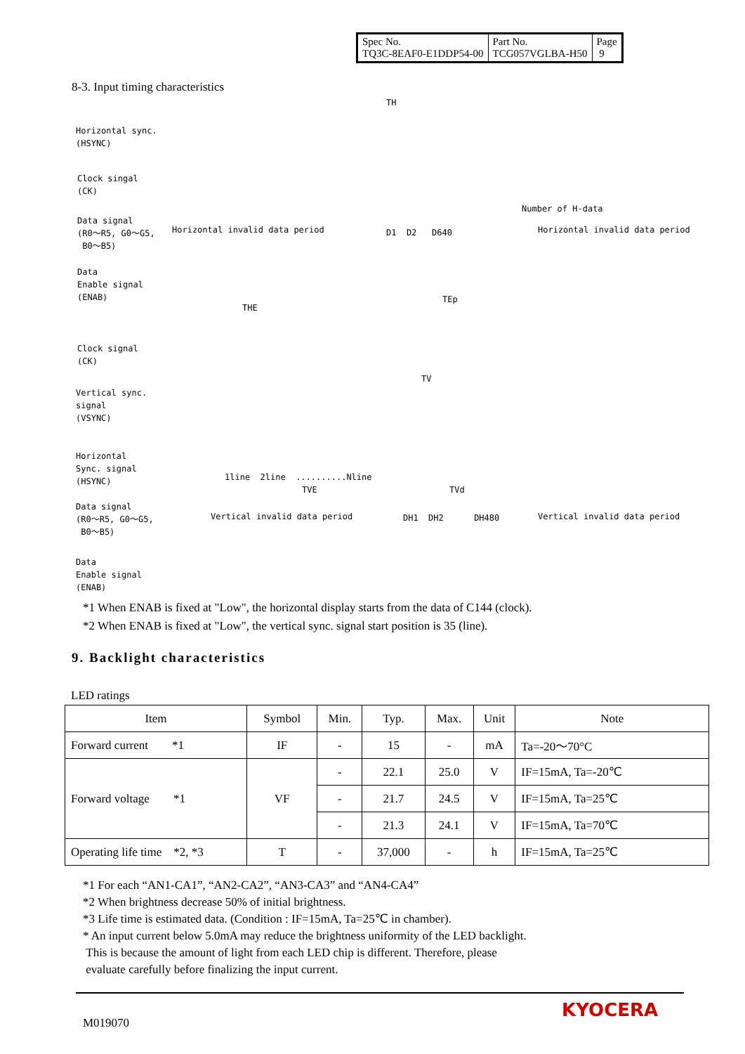| Spec No. TQ3C-8EAF0-E1DDP54-00 | Part No. TCG057VGLBA-H50 | Page 9 |
8-3. Input timing characteristics
Horizontal sync. (HSYNC)
Clock singal (CK)
Data signal (R0～R5, G0～G5, B0～B5)
Data Enable signal (ENAB)
Horizontal invalid data period
D1 D2 D640
Horizontal invalid data period
Number of H-data
TH
THE
TEp
Clock signal (CK)
Vertical sync. signal (VSYNC)
Horizontal Sync. signal (HSYNC)
1line 2line ..........Nline
Data signal (R0～R5, G0～G5, B0～B5)
Vertical invalid data period
DH1 DH2 DH480
Vertical invalid data period
Data Enable signal (ENAB)
TV
TVE
TVd
*1 When ENAB is fixed at "Low", the horizontal display starts from the data of C144 (clock).
*2 When ENAB is fixed at "Low", the vertical sync. signal start position is 35 (line).
9. Backlight characteristics
LED ratings
| Item | Symbol | Min. | Typ. | Max. | Unit | Note |
| --- | --- | --- | --- | --- | --- | --- |
| Forward current *1 | IF | - | 15 | - | mA | Ta=-20～70°C |
| Forward voltage *1 | VF | - | 22.1 | 25.0 | V | IF=15mA, Ta=-20℃ |
| | | - | 21.7 | 24.5 | V | IF=15mA, Ta=25℃ |
| | | - | 21.3 | 24.1 | V | IF=15mA, Ta=70℃ |
| Operating life time *2, *3 | T | - | 37,000 | - | h | IF=15mA, Ta=25℃ |
*1 For each “AN1-CA1”, “AN2-CA2”, “AN3-CA3” and “AN4-CA4”
*2 When brightness decrease 50% of initial brightness.
*3 Life time is estimated data. (Condition : IF=15mA, Ta=25℃ in chamber).
* An input current below 5.0mA may reduce the brightness uniformity of the LED backlight.
This is because the amount of light from each LED chip is different. Therefore, please
evaluate carefully before finalizing the input current.
M019070
KYOCERA